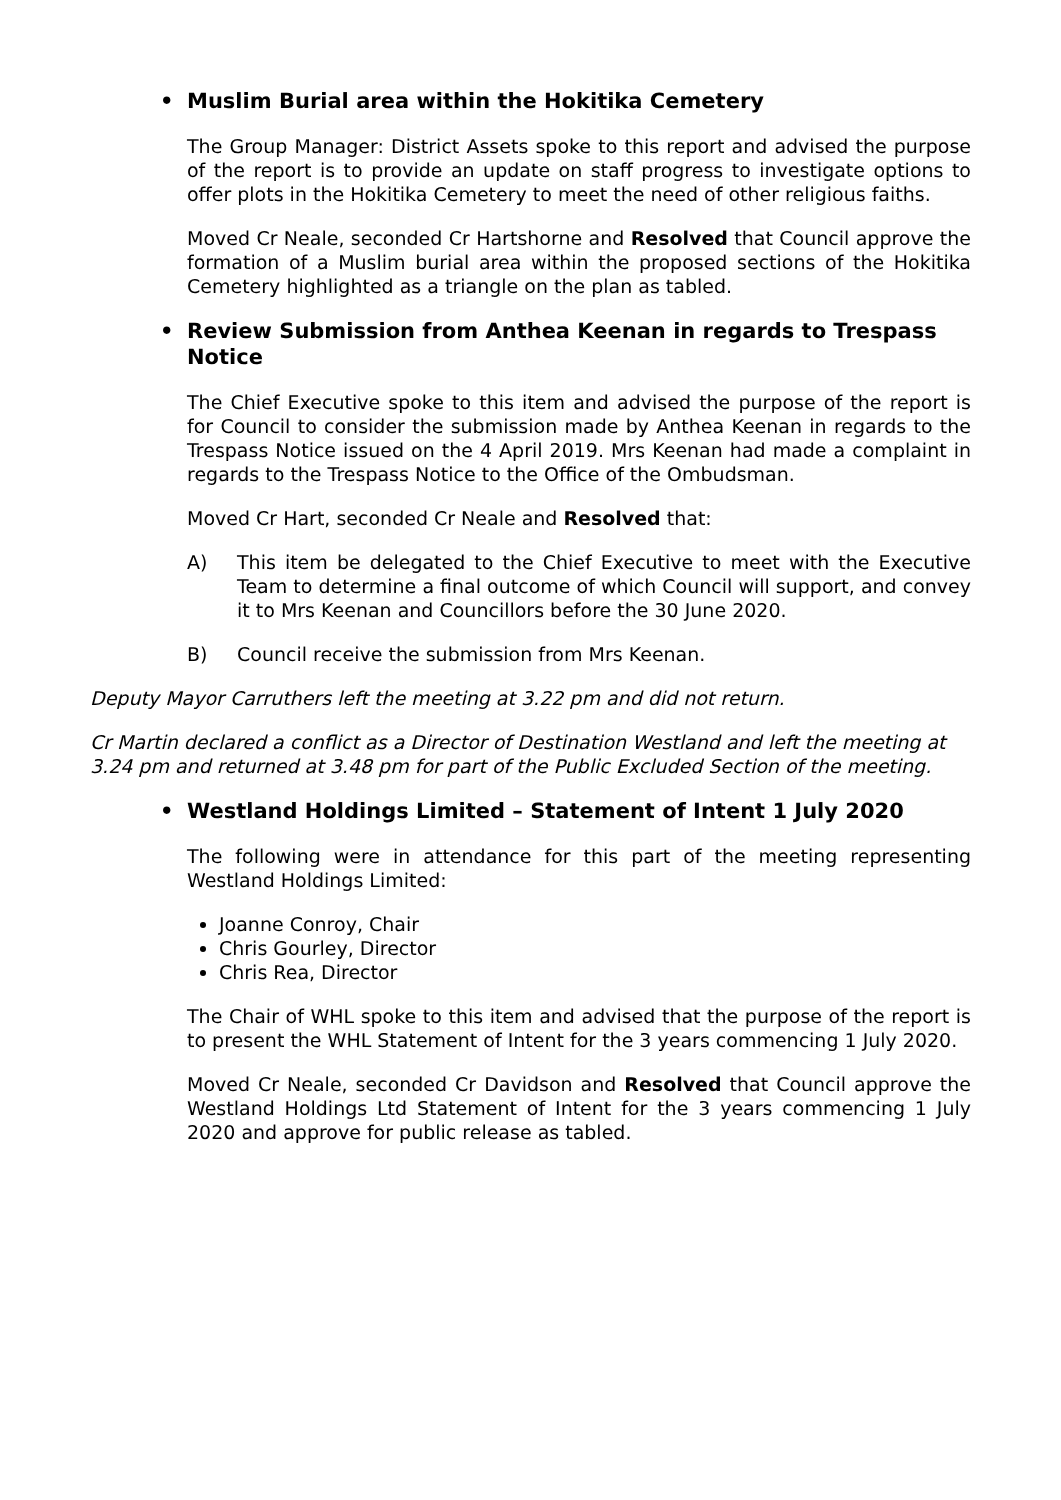• Muslim Burial area within the Hokitika Cemetery
The Group Manager: District Assets spoke to this report and advised the purpose of the report is to provide an update on staff progress to investigate options to offer plots in the Hokitika Cemetery to meet the need of other religious faiths.
Moved Cr Neale, seconded Cr Hartshorne and Resolved that Council approve the formation of a Muslim burial area within the proposed sections of the Hokitika Cemetery highlighted as a triangle on the plan as tabled.
• Review Submission from Anthea Keenan in regards to Trespass Notice
The Chief Executive spoke to this item and advised the purpose of the report is for Council to consider the submission made by Anthea Keenan in regards to the Trespass Notice issued on the 4 April 2019. Mrs Keenan had made a complaint in regards to the Trespass Notice to the Office of the Ombudsman.
Moved Cr Hart, seconded Cr Neale and Resolved that:
A) This item be delegated to the Chief Executive to meet with the Executive Team to determine a final outcome of which Council will support, and convey it to Mrs Keenan and Councillors before the 30 June 2020.
B) Council receive the submission from Mrs Keenan.
Deputy Mayor Carruthers left the meeting at 3.22 pm and did not return.
Cr Martin declared a conflict as a Director of Destination Westland and left the meeting at 3.24 pm and returned at 3.48 pm for part of the Public Excluded Section of the meeting.
• Westland Holdings Limited – Statement of Intent 1 July 2020
The following were in attendance for this part of the meeting representing Westland Holdings Limited:
Joanne Conroy, Chair
Chris Gourley, Director
Chris Rea, Director
The Chair of WHL spoke to this item and advised that the purpose of the report is to present the WHL Statement of Intent for the 3 years commencing 1 July 2020.
Moved Cr Neale, seconded Cr Davidson and Resolved that Council approve the Westland Holdings Ltd Statement of Intent for the 3 years commencing 1 July 2020 and approve for public release as tabled.